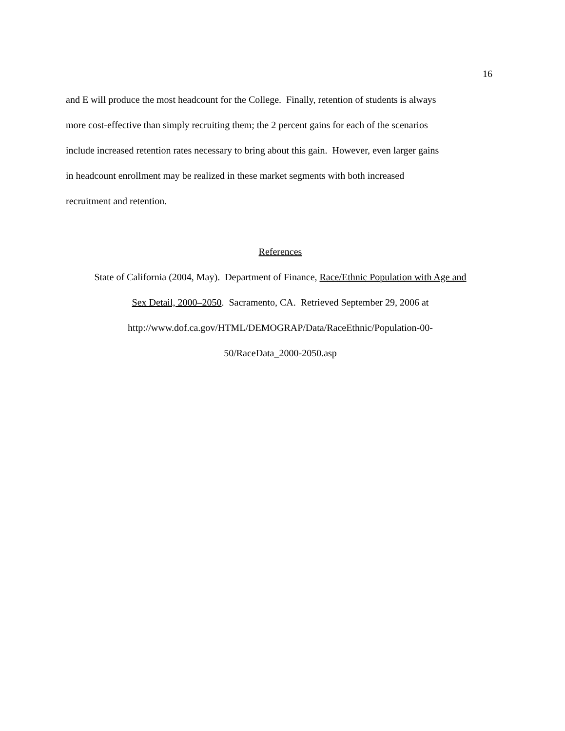16
and E will produce the most headcount for the College. Finally, retention of students is always
more cost-effective than simply recruiting them; the 2 percent gains for each of the scenarios
include increased retention rates necessary to bring about this gain. However, even larger gains
in headcount enrollment may be realized in these market segments with both increased
recruitment and retention.
References
State of California (2004, May). Department of Finance, Race/Ethnic Population with Age and
Sex Detail, 2000–2050. Sacramento, CA. Retrieved September 29, 2006 at
http://www.dof.ca.gov/HTML/DEMOGRAP/Data/RaceEthnic/Population-00-
50/RaceData_2000-2050.asp